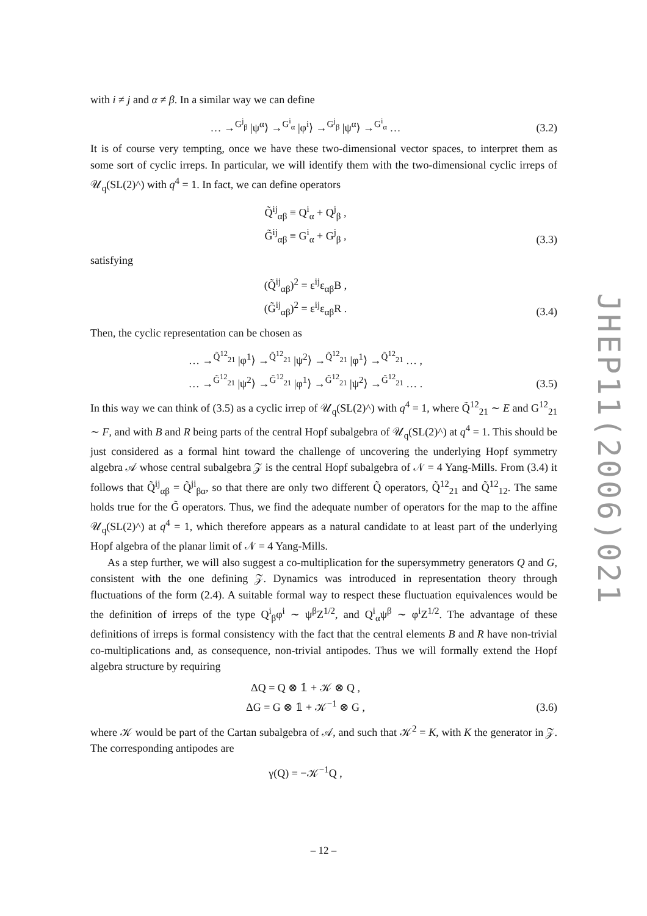with i ≠ j and α ≠ β. In a similar way we can define
… →<sup>G<sup>j</sup><sub>β</sub></sup> |ψ<sup>α</sup>⟩ →<sup>G<sup>i</sup><sub>α</sub></sup> |φ<sup>i</sup>⟩ →<sup>G<sup>j</sup><sub>β</sub></sup> |ψ<sup>α</sup>⟩ →<sup>G<sup>i</sup><sub>α</sub></sup> …
(3.2)
It is of course very tempting, once we have these two-dimensional vector spaces, to interpret them as some sort of cyclic irreps. In particular, we will identify them with the two-dimensional cyclic irreps of 𝒰<sub>q</sub>(SL(2)^) with q<sup>4</sup> = 1. In fact, we can define operators
Q̃<sup>ij</sup><sub>αβ</sub> ≡ Q<sup>i</sup><sub>α</sub> + Q<sup>j</sup><sub>β</sub> ,
G̃<sup>ij</sup><sub>αβ</sub> ≡ G<sup>i</sup><sub>α</sub> + G<sup>j</sup><sub>β</sub> ,
(3.3)
satisfying
(Q̃<sup>ij</sup><sub>αβ</sub>)<sup>2</sup> = ε<sup>ij</sup>ε<sub>αβ</sub>B ,
(G̃<sup>ij</sup><sub>αβ</sub>)<sup>2</sup> = ε<sup>ij</sup>ε<sub>αβ</sub>R .
(3.4)
Then, the cyclic representation can be chosen as
… →<sup>Q̃<sup>12</sup><sub>21</sub></sup> |φ<sup>1</sup>⟩ →<sup>Q̃<sup>12</sup><sub>21</sub></sup> |ψ<sup>2</sup>⟩ →<sup>Q̃<sup>12</sup><sub>21</sub></sup> |φ<sup>1</sup>⟩ →<sup>Q̃<sup>12</sup><sub>21</sub></sup> … ,
… →<sup>G̃<sup>12</sup><sub>21</sub></sup> |ψ<sup>2</sup>⟩ →<sup>G̃<sup>12</sup><sub>21</sub></sup> |φ<sup>1</sup>⟩ →<sup>G̃<sup>12</sup><sub>21</sub></sup> |ψ<sup>2</sup>⟩ →<sup>G̃<sup>12</sup><sub>21</sub></sup> … .
(3.5)
In this way we can think of (3.5) as a cyclic irrep of 𝒰<sub>q</sub>(SL(2)^) with q<sup>4</sup> = 1, where Q̃<sup>12</sup><sub>21</sub> ∼ E and G<sup>12</sup><sub>21</sub> ∼ F, and with B and R being parts of the central Hopf subalgebra of 𝒰<sub>q</sub>(SL(2)^) at q<sup>4</sup> = 1. This should be just considered as a formal hint toward the challenge of uncovering the underlying Hopf symmetry algebra 𝒜 whose central subalgebra 𝒵 is the central Hopf subalgebra of 𝒩 = 4 Yang-Mills. From (3.4) it follows that Q̃<sup>ij</sup><sub>αβ</sub> = Q̃<sup>ji</sup><sub>βα</sub>, so that there are only two different Q̃ operators, Q̃<sup>12</sup><sub>21</sub> and Q̃<sup>12</sup><sub>12</sub>. The same holds true for the G̃ operators. Thus, we find the adequate number of operators for the map to the affine 𝒰<sub>q</sub>(SL(2)^) at q<sup>4</sup> = 1, which therefore appears as a natural candidate to at least part of the underlying Hopf algebra of the planar limit of 𝒩 = 4 Yang-Mills.
As a step further, we will also suggest a co-multiplication for the supersymmetry generators Q and G, consistent with the one defining 𝒵. Dynamics was introduced in representation theory through fluctuations of the form (2.4). A suitable formal way to respect these fluctuation equivalences would be the definition of irreps of the type Q<sup>i</sup><sub>β</sub>φ<sup>i</sup> ∼ ψ<sup>β</sup>Z<sup>1/2</sup>, and Q<sup>i</sup><sub>α</sub>ψ<sup>β</sup> ∼ φ<sup>i</sup>Z<sup>1/2</sup>. The advantage of these definitions of irreps is formal consistency with the fact that the central elements B and R have non-trivial co-multiplications and, as consequence, non-trivial antipodes. Thus we will formally extend the Hopf algebra structure by requiring
ΔQ = Q ⊗ 𝟙 + 𝒦 ⊗ Q ,
ΔG = G ⊗ 𝟙 + 𝒦<sup>−1</sup> ⊗ G ,
(3.6)
where 𝒦 would be part of the Cartan subalgebra of 𝒜, and such that 𝒦<sup>2</sup> = K, with K the generator in 𝒵. The corresponding antipodes are
γ(Q) = −𝒦<sup>−1</sup>Q ,
JHEP11(2006)021
– 12 –